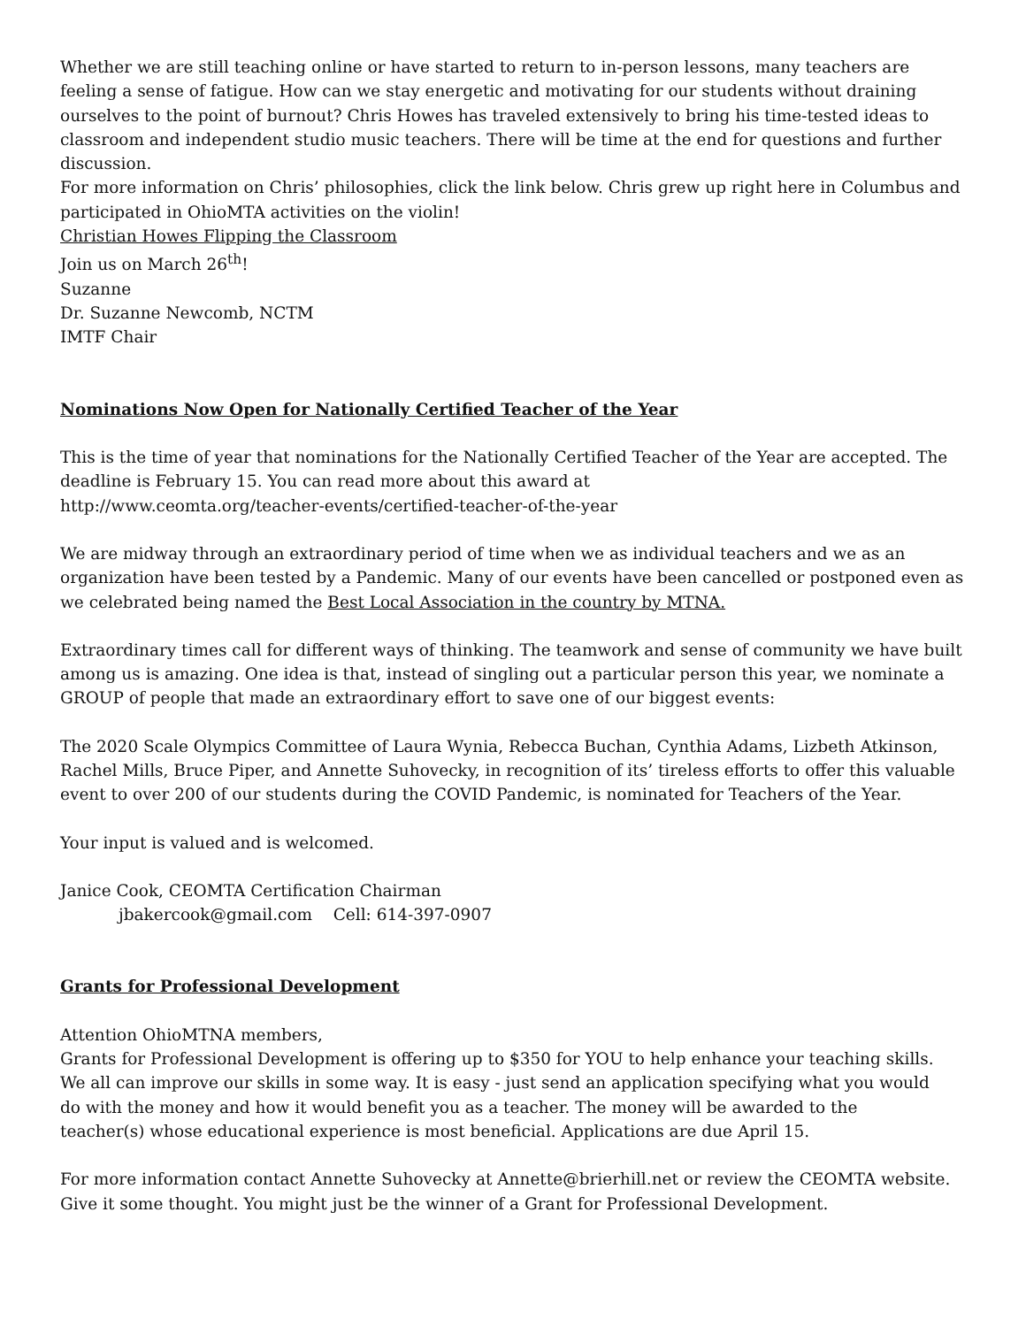Whether we are still teaching online or have started to return to in-person lessons, many teachers are feeling a sense of fatigue. How can we stay energetic and motivating for our students without draining ourselves to the point of burnout? Chris Howes has traveled extensively to bring his time-tested ideas to classroom and independent studio music teachers. There will be time at the end for questions and further discussion.
For more information on Chris’ philosophies, click the link below. Chris grew up right here in Columbus and participated in OhioMTA activities on the violin!
Christian Howes Flipping the Classroom
Join us on March 26<sup>th</sup>!
Suzanne
Dr. Suzanne Newcomb, NCTM
IMTF Chair
Nominations Now Open for Nationally Certified Teacher of the Year
This is the time of year that nominations for the Nationally Certified Teacher of the Year are accepted. The deadline is February 15. You can read more about this award at
http://www.ceomta.org/teacher-events/certified-teacher-of-the-year
We are midway through an extraordinary period of time when we as individual teachers and we as an organization have been tested by a Pandemic. Many of our events have been cancelled or postponed even as we celebrated being named the Best Local Association in the country by MTNA.
Extraordinary times call for different ways of thinking. The teamwork and sense of community we have built among us is amazing. One idea is that, instead of singling out a particular person this year, we nominate a GROUP of people that made an extraordinary effort to save one of our biggest events:
The 2020 Scale Olympics Committee of Laura Wynia, Rebecca Buchan, Cynthia Adams, Lizbeth Atkinson, Rachel Mills, Bruce Piper, and Annette Suhovecky, in recognition of its’ tireless efforts to offer this valuable event to over 200 of our students during the COVID Pandemic, is nominated for Teachers of the Year.
Your input is valued and is welcomed.
Janice Cook, CEOMTA Certification Chairman
jbakercook@gmail.com Cell: 614-397-0907
Grants for Professional Development
Attention OhioMTNA members,
Grants for Professional Development is offering up to $350 for YOU to help enhance your teaching skills.
We all can improve our skills in some way. It is easy - just send an application specifying what you would
do with the money and how it would benefit you as a teacher. The money will be awarded to the
teacher(s) whose educational experience is most beneficial. Applications are due April 15.
For more information contact Annette Suhovecky at Annette@brierhill.net or review the CEOMTA website.
Give it some thought. You might just be the winner of a Grant for Professional Development.